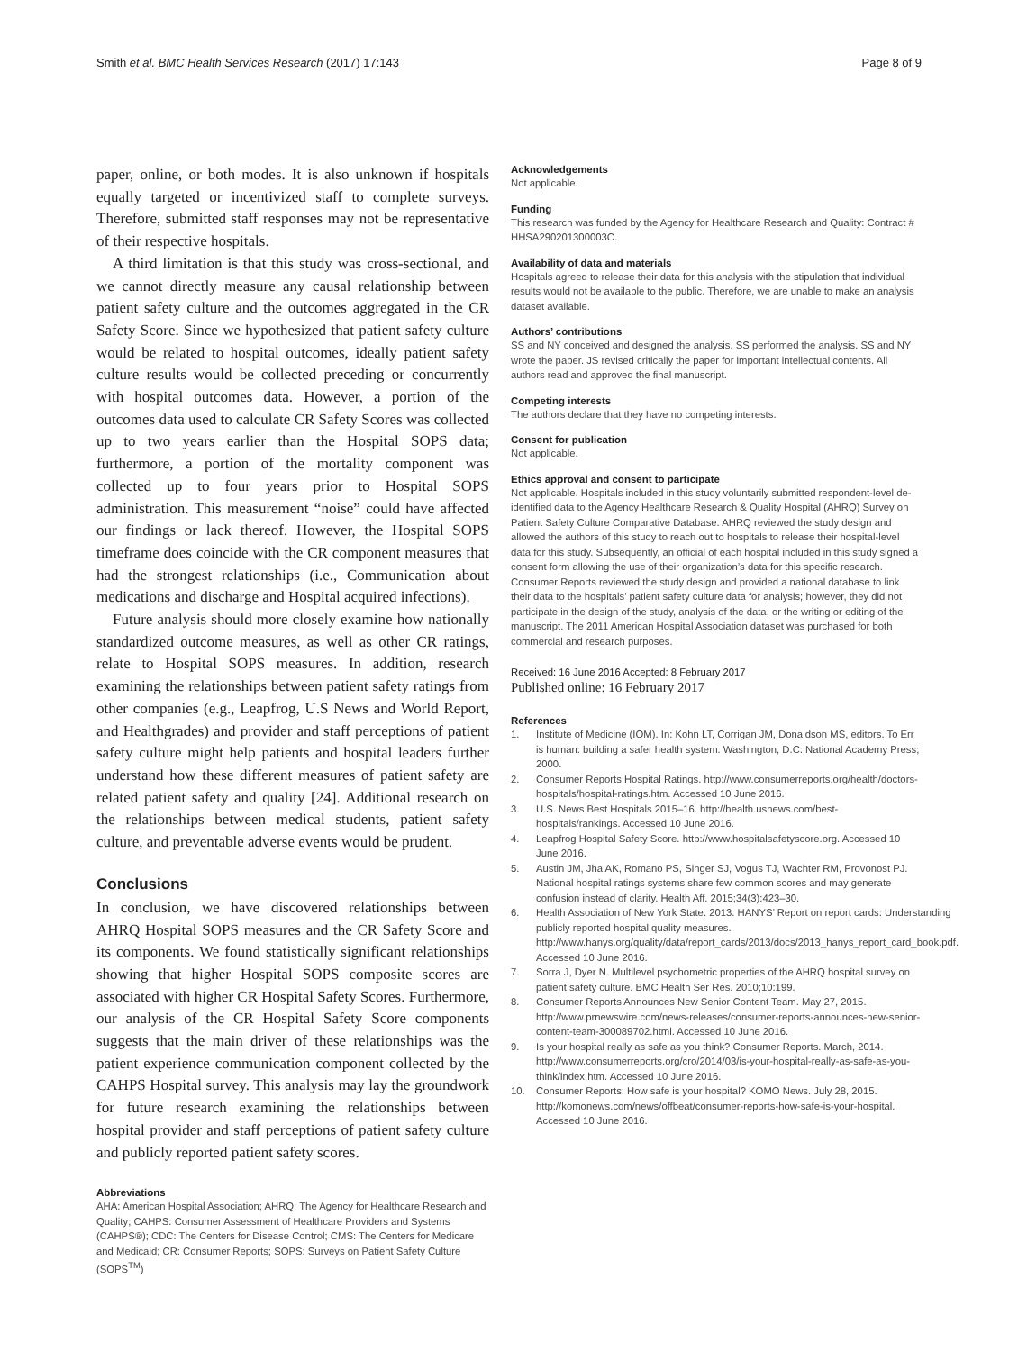Smith et al. BMC Health Services Research (2017) 17:143
Page 8 of 9
paper, online, or both modes. It is also unknown if hospitals equally targeted or incentivized staff to complete surveys. Therefore, submitted staff responses may not be representative of their respective hospitals.
A third limitation is that this study was cross-sectional, and we cannot directly measure any causal relationship between patient safety culture and the outcomes aggregated in the CR Safety Score. Since we hypothesized that patient safety culture would be related to hospital outcomes, ideally patient safety culture results would be collected preceding or concurrently with hospital outcomes data. However, a portion of the outcomes data used to calculate CR Safety Scores was collected up to two years earlier than the Hospital SOPS data; furthermore, a portion of the mortality component was collected up to four years prior to Hospital SOPS administration. This measurement “noise” could have affected our findings or lack thereof. However, the Hospital SOPS timeframe does coincide with the CR component measures that had the strongest relationships (i.e., Communication about medications and discharge and Hospital acquired infections).
Future analysis should more closely examine how nationally standardized outcome measures, as well as other CR ratings, relate to Hospital SOPS measures. In addition, research examining the relationships between patient safety ratings from other companies (e.g., Leapfrog, U.S News and World Report, and Healthgrades) and provider and staff perceptions of patient safety culture might help patients and hospital leaders further understand how these different measures of patient safety are related patient safety and quality [24]. Additional research on the relationships between medical students, patient safety culture, and preventable adverse events would be prudent.
Conclusions
In conclusion, we have discovered relationships between AHRQ Hospital SOPS measures and the CR Safety Score and its components. We found statistically significant relationships showing that higher Hospital SOPS composite scores are associated with higher CR Hospital Safety Scores. Furthermore, our analysis of the CR Hospital Safety Score components suggests that the main driver of these relationships was the patient experience communication component collected by the CAHPS Hospital survey. This analysis may lay the groundwork for future research examining the relationships between hospital provider and staff perceptions of patient safety culture and publicly reported patient safety scores.
Abbreviations
AHA: American Hospital Association; AHRQ: The Agency for Healthcare Research and Quality; CAHPS: Consumer Assessment of Healthcare Providers and Systems (CAHPS®); CDC: The Centers for Disease Control; CMS: The Centers for Medicare and Medicaid; CR: Consumer Reports; SOPS: Surveys on Patient Safety Culture (SOPS<sup>TM</sup>)
Acknowledgements
Not applicable.
Funding
This research was funded by the Agency for Healthcare Research and Quality: Contract # HHSA290201300003C.
Availability of data and materials
Hospitals agreed to release their data for this analysis with the stipulation that individual results would not be available to the public. Therefore, we are unable to make an analysis dataset available.
Authors’ contributions
SS and NY conceived and designed the analysis. SS performed the analysis. SS and NY wrote the paper. JS revised critically the paper for important intellectual contents. All authors read and approved the final manuscript.
Competing interests
The authors declare that they have no competing interests.
Consent for publication
Not applicable.
Ethics approval and consent to participate
Not applicable. Hospitals included in this study voluntarily submitted respondent-level de-identified data to the Agency Healthcare Research & Quality Hospital (AHRQ) Survey on Patient Safety Culture Comparative Database. AHRQ reviewed the study design and allowed the authors of this study to reach out to hospitals to release their hospital-level data for this study. Subsequently, an official of each hospital included in this study signed a consent form allowing the use of their organization’s data for this specific research. Consumer Reports reviewed the study design and provided a national database to link their data to the hospitals’ patient safety culture data for analysis; however, they did not participate in the design of the study, analysis of the data, or the writing or editing of the manuscript. The 2011 American Hospital Association dataset was purchased for both commercial and research purposes.
Received: 16 June 2016 Accepted: 8 February 2017
Published online: 16 February 2017
References
1. Institute of Medicine (IOM). In: Kohn LT, Corrigan JM, Donaldson MS, editors. To Err is human: building a safer health system. Washington, D.C: National Academy Press; 2000.
2. Consumer Reports Hospital Ratings. http://www.consumerreports.org/health/doctors-hospitals/hospital-ratings.htm. Accessed 10 June 2016.
3. U.S. News Best Hospitals 2015–16. http://health.usnews.com/best-hospitals/rankings. Accessed 10 June 2016.
4. Leapfrog Hospital Safety Score. http://www.hospitalsafetyscore.org. Accessed 10 June 2016.
5. Austin JM, Jha AK, Romano PS, Singer SJ, Vogus TJ, Wachter RM, Provonost PJ. National hospital ratings systems share few common scores and may generate confusion instead of clarity. Health Aff. 2015;34(3):423–30.
6. Health Association of New York State. 2013. HANYS’ Report on report cards: Understanding publicly reported hospital quality measures. http://www.hanys.org/quality/data/report_cards/2013/docs/2013_hanys_report_card_book.pdf. Accessed 10 June 2016.
7. Sorra J, Dyer N. Multilevel psychometric properties of the AHRQ hospital survey on patient safety culture. BMC Health Ser Res. 2010;10:199.
8. Consumer Reports Announces New Senior Content Team. May 27, 2015. http://www.prnewswire.com/news-releases/consumer-reports-announces-new-senior-content-team-300089702.html. Accessed 10 June 2016.
9. Is your hospital really as safe as you think? Consumer Reports. March, 2014. http://www.consumerreports.org/cro/2014/03/is-your-hospital-really-as-safe-as-you-think/index.htm. Accessed 10 June 2016.
10. Consumer Reports: How safe is your hospital? KOMO News. July 28, 2015. http://komonews.com/news/offbeat/consumer-reports-how-safe-is-your-hospital. Accessed 10 June 2016.